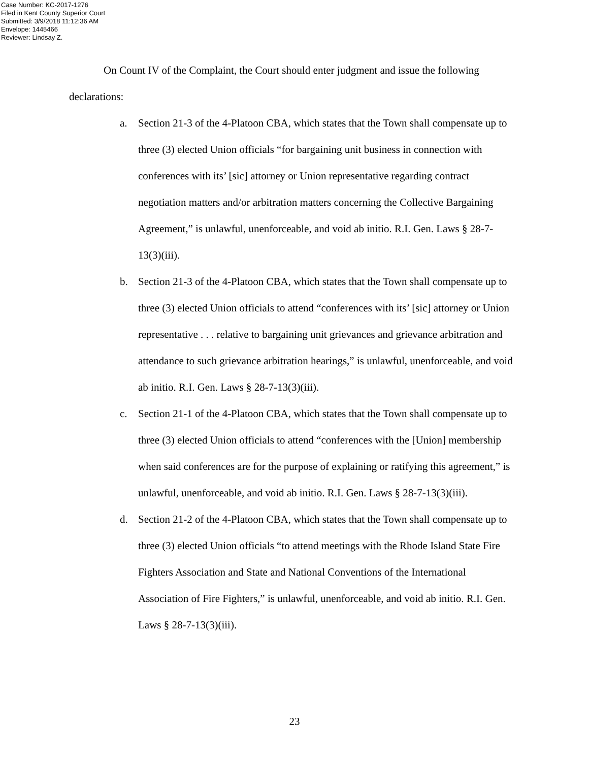Case Number: KC-2017-1276
Filed in Kent County Superior Court
Submitted: 3/9/2018 11:12:36 AM
Envelope: 1445466
Reviewer: Lindsay Z.
On Count IV of the Complaint, the Court should enter judgment and issue the following declarations:
a. Section 21-3 of the 4-Platoon CBA, which states that the Town shall compensate up to three (3) elected Union officials “for bargaining unit business in connection with conferences with its’ [sic] attorney or Union representative regarding contract negotiation matters and/or arbitration matters concerning the Collective Bargaining Agreement,” is unlawful, unenforceable, and void ab initio. R.I. Gen. Laws § 28-7-13(3)(iii).
b. Section 21-3 of the 4-Platoon CBA, which states that the Town shall compensate up to three (3) elected Union officials to attend “conferences with its’ [sic] attorney or Union representative . . . relative to bargaining unit grievances and grievance arbitration and attendance to such grievance arbitration hearings,” is unlawful, unenforceable, and void ab initio. R.I. Gen. Laws § 28-7-13(3)(iii).
c. Section 21-1 of the 4-Platoon CBA, which states that the Town shall compensate up to three (3) elected Union officials to attend “conferences with the [Union] membership when said conferences are for the purpose of explaining or ratifying this agreement,” is unlawful, unenforceable, and void ab initio. R.I. Gen. Laws § 28-7-13(3)(iii).
d. Section 21-2 of the 4-Platoon CBA, which states that the Town shall compensate up to three (3) elected Union officials “to attend meetings with the Rhode Island State Fire Fighters Association and State and National Conventions of the International Association of Fire Fighters,” is unlawful, unenforceable, and void ab initio. R.I. Gen. Laws § 28-7-13(3)(iii).
23